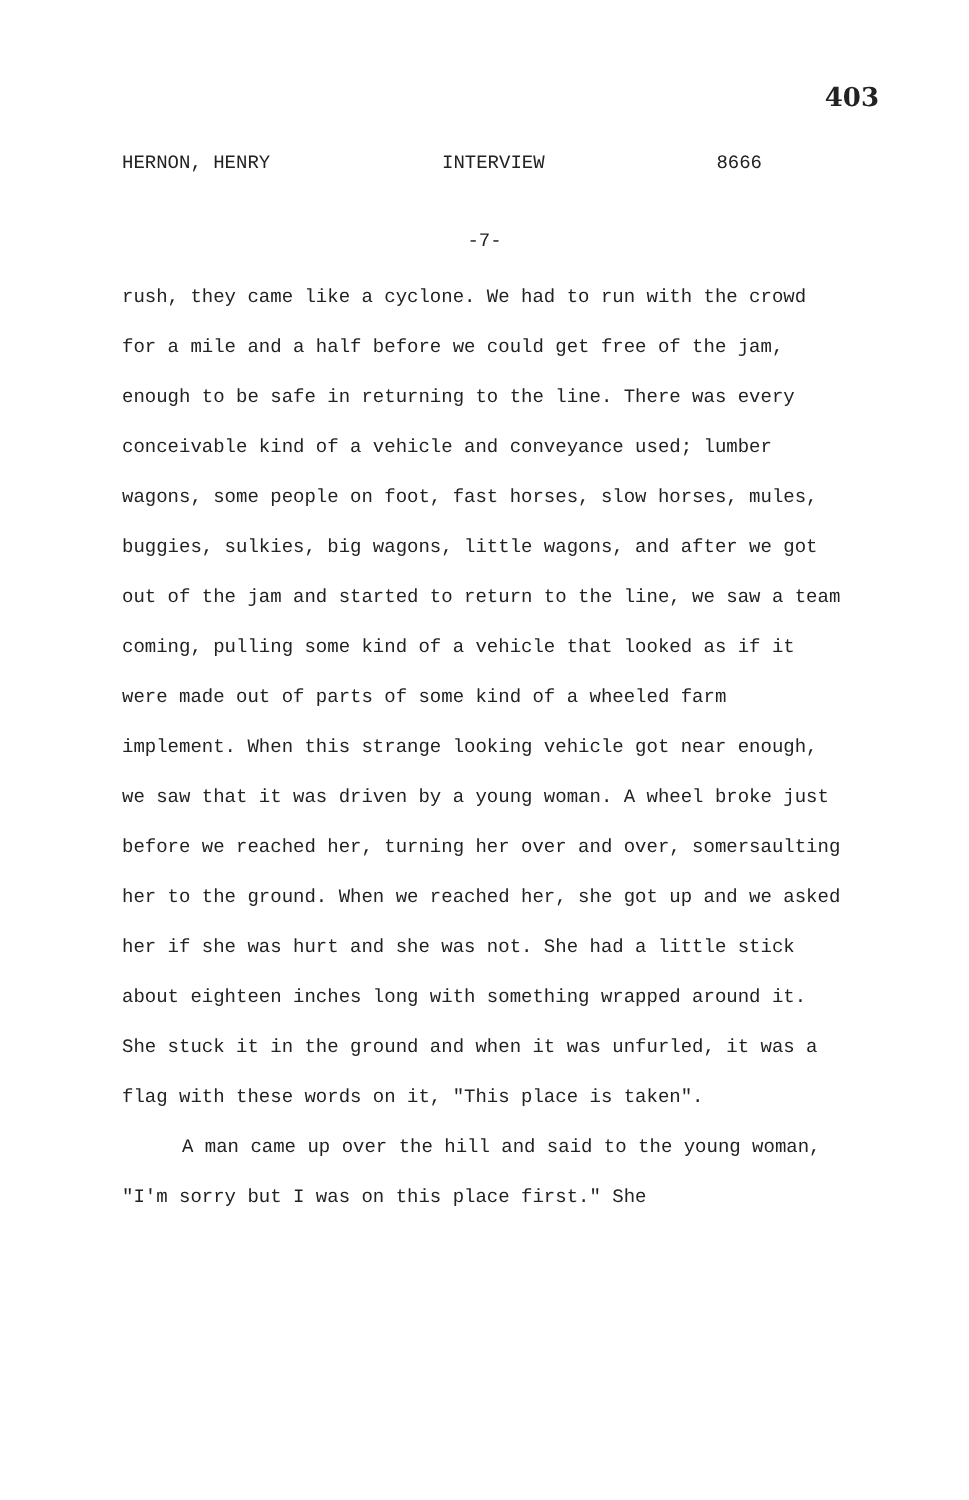403
HERNON, HENRY INTERVIEW 8666
-7-
rush, they came like a cyclone. We had to run with the crowd for a mile and a half before we could get free of the jam, enough to be safe in returning to the line. There was every conceivable kind of a vehicle and conveyance used; lumber wagons, some people on foot, fast horses, slow horses, mules, buggies, sulkies, big wagons, little wagons, and after we got out of the jam and started to return to the line, we saw a team coming, pulling some kind of a vehicle that looked as if it were made out of parts of some kind of a wheeled farm implement. When this strange looking vehicle got near enough, we saw that it was driven by a young woman. A wheel broke just before we reached her, turning her over and over, somersaulting her to the ground. When we reached her, she got up and we asked her if she was hurt and she was not. She had a little stick about eighteen inches long with something wrapped around it. She stuck it in the ground and when it was unfurled, it was a flag with these words on it, "This place is taken".
A man came up over the hill and said to the young woman, "I'm sorry but I was on this place first." She